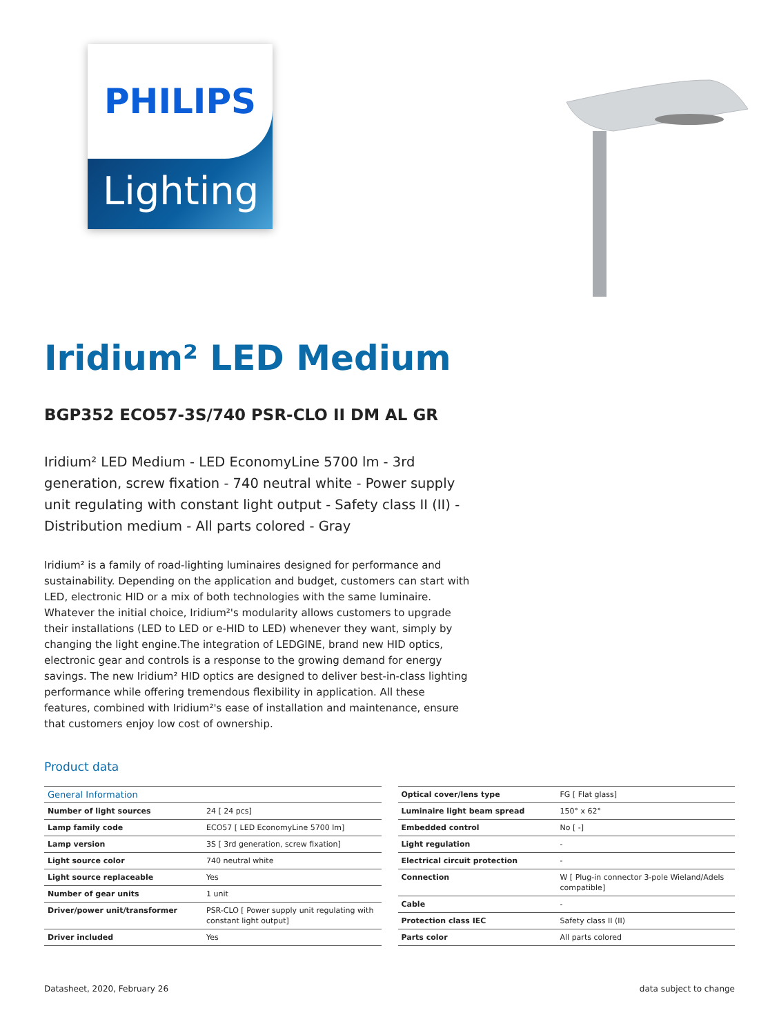PHILIPS
Lighting
Iridium² LED Medium
BGP352 ECO57-3S/740 PSR-CLO II DM AL GR
Iridium² LED Medium - LED EconomyLine 5700 lm - 3rd generation, screw fixation - 740 neutral white - Power supply unit regulating with constant light output - Safety class II (II) - Distribution medium - All parts colored - Gray
Iridium² is a family of road-lighting luminaires designed for performance and sustainability. Depending on the application and budget, customers can start with LED, electronic HID or a mix of both technologies with the same luminaire. Whatever the initial choice, Iridium²'s modularity allows customers to upgrade their installations (LED to LED or e-HID to LED) whenever they want, simply by changing the light engine.The integration of LEDGINE, brand new HID optics, electronic gear and controls is a response to the growing demand for energy savings. The new Iridium² HID optics are designed to deliver best-in-class lighting performance while offering tremendous flexibility in application. All these features, combined with Iridium²'s ease of installation and maintenance, ensure that customers enjoy low cost of ownership.
Product data
| General Information | |
| --- | --- |
| Number of light sources | 24 [ 24 pcs] |
| Lamp family code | ECO57 [ LED EconomyLine 5700 lm] |
| Lamp version | 3S [ 3rd generation, screw fixation] |
| Light source color | 740 neutral white |
| Light source replaceable | Yes |
| Number of gear units | 1 unit |
| Driver/power unit/transformer | PSR-CLO [ Power supply unit regulating with constant light output] |
| Driver included | Yes |
| Optical cover/lens type | FG [ Flat glass] |
| Luminaire light beam spread | 150° x 62° |
| Embedded control | No [ -] |
| Light regulation | - |
| Electrical circuit protection | - |
| Connection | W [ Plug-in connector 3-pole Wieland/Adels compatible] |
| Cable | - |
| Protection class IEC | Safety class II (II) |
| Parts color | All parts colored |
Datasheet, 2020, February 26 data subject to change